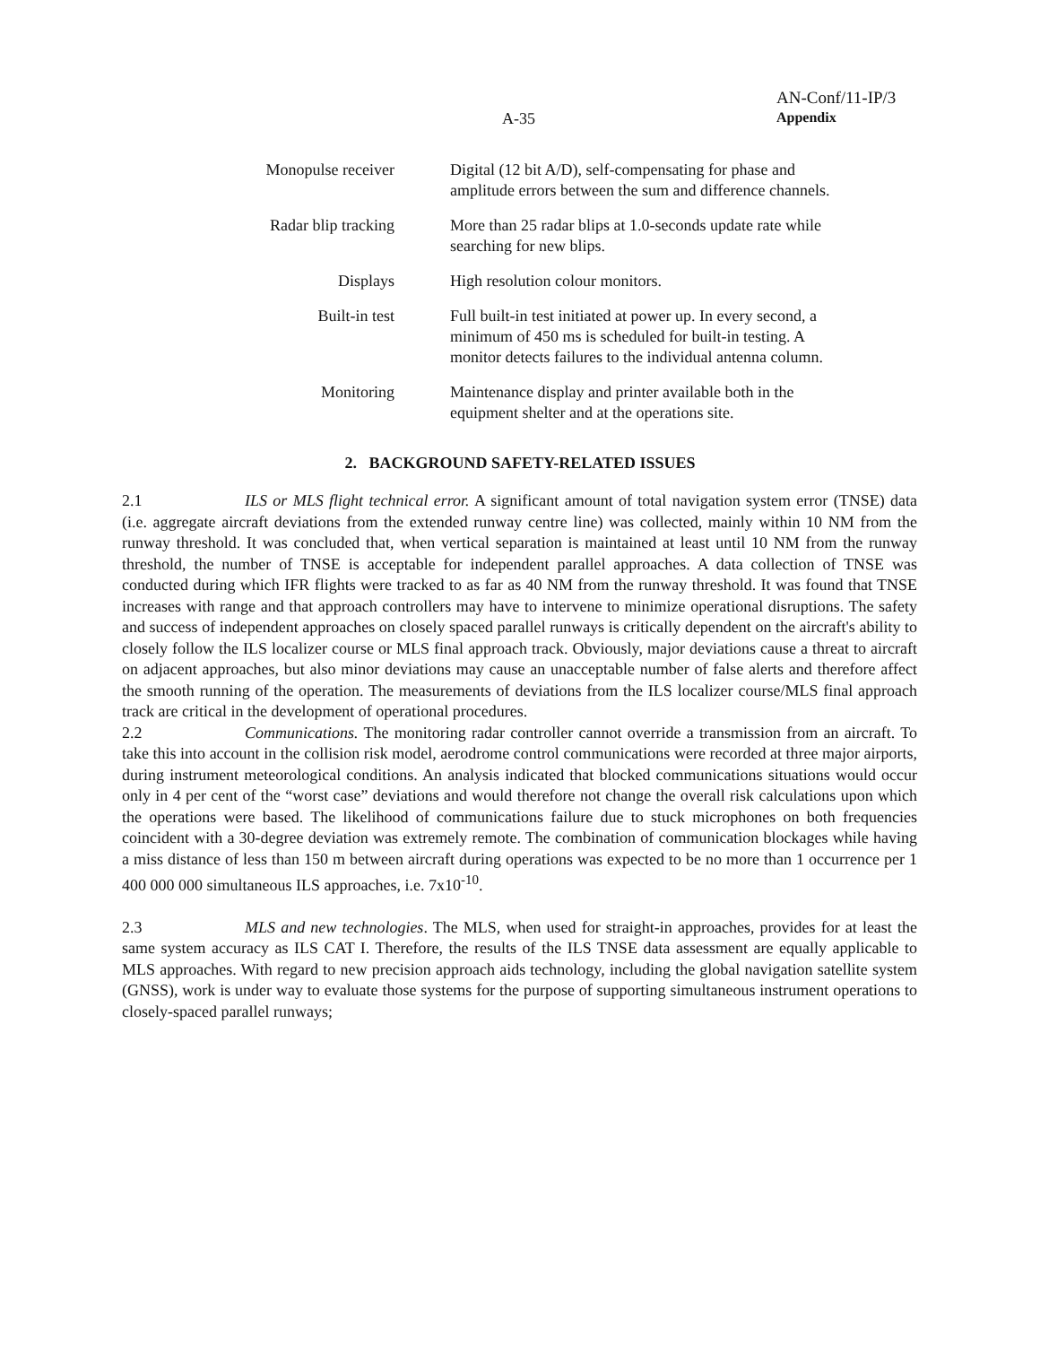AN-Conf/11-IP/3
A-35 Appendix
| Monopulse receiver | Digital (12 bit A/D), self-compensating for phase and amplitude errors between the sum and difference channels. |
| Radar blip tracking | More than 25 radar blips at 1.0-seconds update rate while searching for new blips. |
| Displays | High resolution colour monitors. |
| Built-in test | Full built-in test initiated at power up. In every second, a minimum of 450 ms is scheduled for built-in testing. A monitor detects failures to the individual antenna column. |
| Monitoring | Maintenance display and printer available both in the equipment shelter and at the operations site. |
2. BACKGROUND SAFETY-RELATED ISSUES
2.1 ILS or MLS flight technical error. A significant amount of total navigation system error (TNSE) data (i.e. aggregate aircraft deviations from the extended runway centre line) was collected, mainly within 10 NM from the runway threshold. It was concluded that, when vertical separation is maintained at least until 10 NM from the runway threshold, the number of TNSE is acceptable for independent parallel approaches. A data collection of TNSE was conducted during which IFR flights were tracked to as far as 40 NM from the runway threshold. It was found that TNSE increases with range and that approach controllers may have to intervene to minimize operational disruptions. The safety and success of independent approaches on closely spaced parallel runways is critically dependent on the aircraft's ability to closely follow the ILS localizer course or MLS final approach track. Obviously, major deviations cause a threat to aircraft on adjacent approaches, but also minor deviations may cause an unacceptable number of false alerts and therefore affect the smooth running of the operation. The measurements of deviations from the ILS localizer course/MLS final approach track are critical in the development of operational procedures.
2.2 Communications. The monitoring radar controller cannot override a transmission from an aircraft. To take this into account in the collision risk model, aerodrome control communications were recorded at three major airports, during instrument meteorological conditions. An analysis indicated that blocked communications situations would occur only in 4 per cent of the “worst case” deviations and would therefore not change the overall risk calculations upon which the operations were based. The likelihood of communications failure due to stuck microphones on both frequencies coincident with a 30-degree deviation was extremely remote. The combination of communication blockages while having a miss distance of less than 150 m between aircraft during operations was expected to be no more than 1 occurrence per 1 400 000 000 simultaneous ILS approaches, i.e. 7x10<sup>-10</sup>.
2.3 MLS and new technologies. The MLS, when used for straight-in approaches, provides for at least the same system accuracy as ILS CAT I. Therefore, the results of the ILS TNSE data assessment are equally applicable to MLS approaches. With regard to new precision approach aids technology, including the global navigation satellite system (GNSS), work is under way to evaluate those systems for the purpose of supporting simultaneous instrument operations to closely-spaced parallel runways;